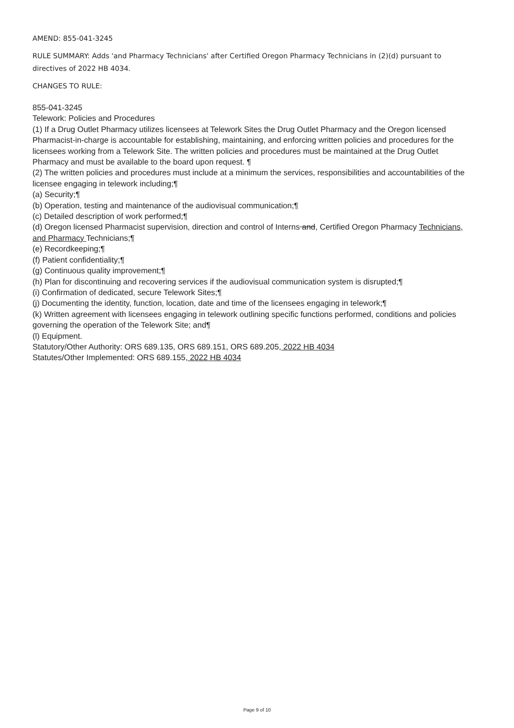AMEND: 855-041-3245
RULE SUMMARY: Adds 'and Pharmacy Technicians' after Certified Oregon Pharmacy Technicians in (2)(d) pursuant to directives of 2022 HB 4034.
CHANGES TO RULE:
855-041-3245
Telework: Policies and Procedures
(1) If a Drug Outlet Pharmacy utilizes licensees at Telework Sites the Drug Outlet Pharmacy and the Oregon licensed Pharmacist-in-charge is accountable for establishing, maintaining, and enforcing written policies and procedures for the licensees working from a Telework Site. The written policies and procedures must be maintained at the Drug Outlet Pharmacy and must be available to the board upon request. ¶
(2) The written policies and procedures must include at a minimum the services, responsibilities and accountabilities of the licensee engaging in telework including;¶
(a) Security;¶
(b) Operation, testing and maintenance of the audiovisual communication;¶
(c) Detailed description of work performed;¶
(d) Oregon licensed Pharmacist supervision, direction and control of Interns and, Certified Oregon Pharmacy Technicians, and Pharmacy Technicians;¶
(e) Recordkeeping;¶
(f) Patient confidentiality;¶
(g) Continuous quality improvement;¶
(h) Plan for discontinuing and recovering services if the audiovisual communication system is disrupted;¶
(i) Confirmation of dedicated, secure Telework Sites;¶
(j) Documenting the identity, function, location, date and time of the licensees engaging in telework;¶
(k) Written agreement with licensees engaging in telework outlining specific functions performed, conditions and policies governing the operation of the Telework Site; and¶
(l) Equipment.
Statutory/Other Authority: ORS 689.135, ORS 689.151, ORS 689.205, 2022 HB 4034
Statutes/Other Implemented: ORS 689.155, 2022 HB 4034
Page 9 of 10